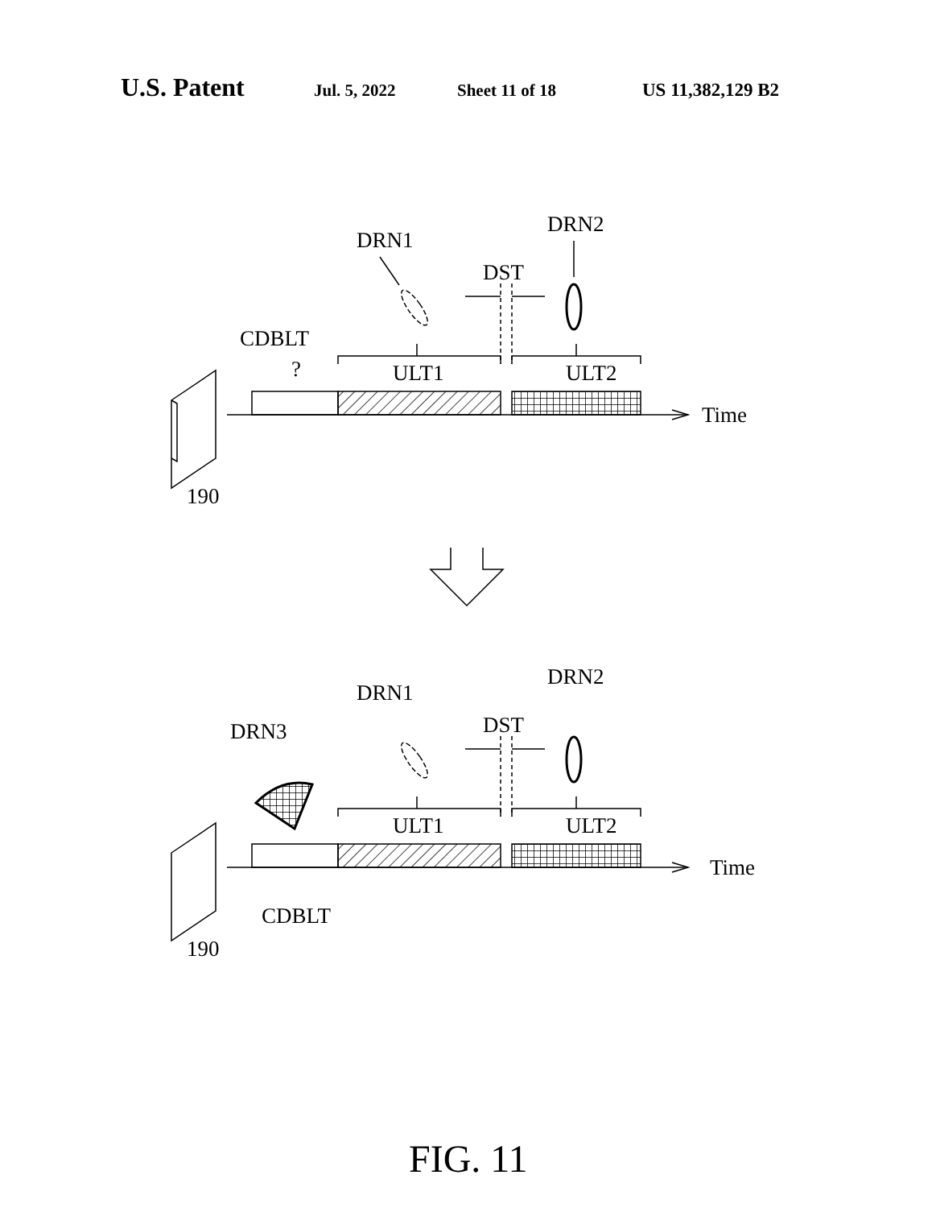U.S. Patent Jul. 5, 2022 Sheet 11 of 18 US 11,382,129 B2
DRN1
DRN2
DST
CDBLT
?
ULT1
ULT2
Time
190
DRN1
DRN2
DRN3
DST
ULT1
ULT2
Time
CDBLT
190
FIG. 11